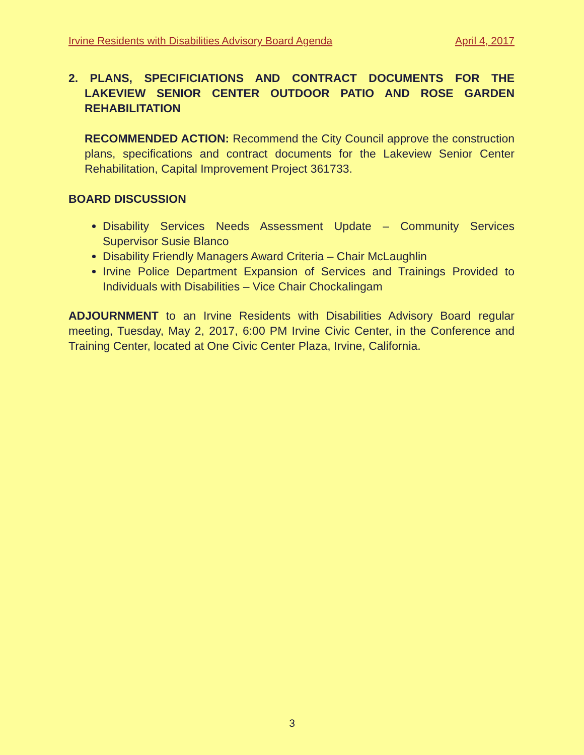Irvine Residents with Disabilities Advisory Board Agenda April 4, 2017
2. PLANS, SPECIFICIATIONS AND CONTRACT DOCUMENTS FOR THE LAKEVIEW SENIOR CENTER OUTDOOR PATIO AND ROSE GARDEN REHABILITATION
RECOMMENDED ACTION: Recommend the City Council approve the construction plans, specifications and contract documents for the Lakeview Senior Center Rehabilitation, Capital Improvement Project 361733.
BOARD DISCUSSION
Disability Services Needs Assessment Update – Community Services Supervisor Susie Blanco
Disability Friendly Managers Award Criteria – Chair McLaughlin
Irvine Police Department Expansion of Services and Trainings Provided to Individuals with Disabilities – Vice Chair Chockalingam
ADJOURNMENT to an Irvine Residents with Disabilities Advisory Board regular meeting, Tuesday, May 2, 2017, 6:00 PM Irvine Civic Center, in the Conference and Training Center, located at One Civic Center Plaza, Irvine, California.
3